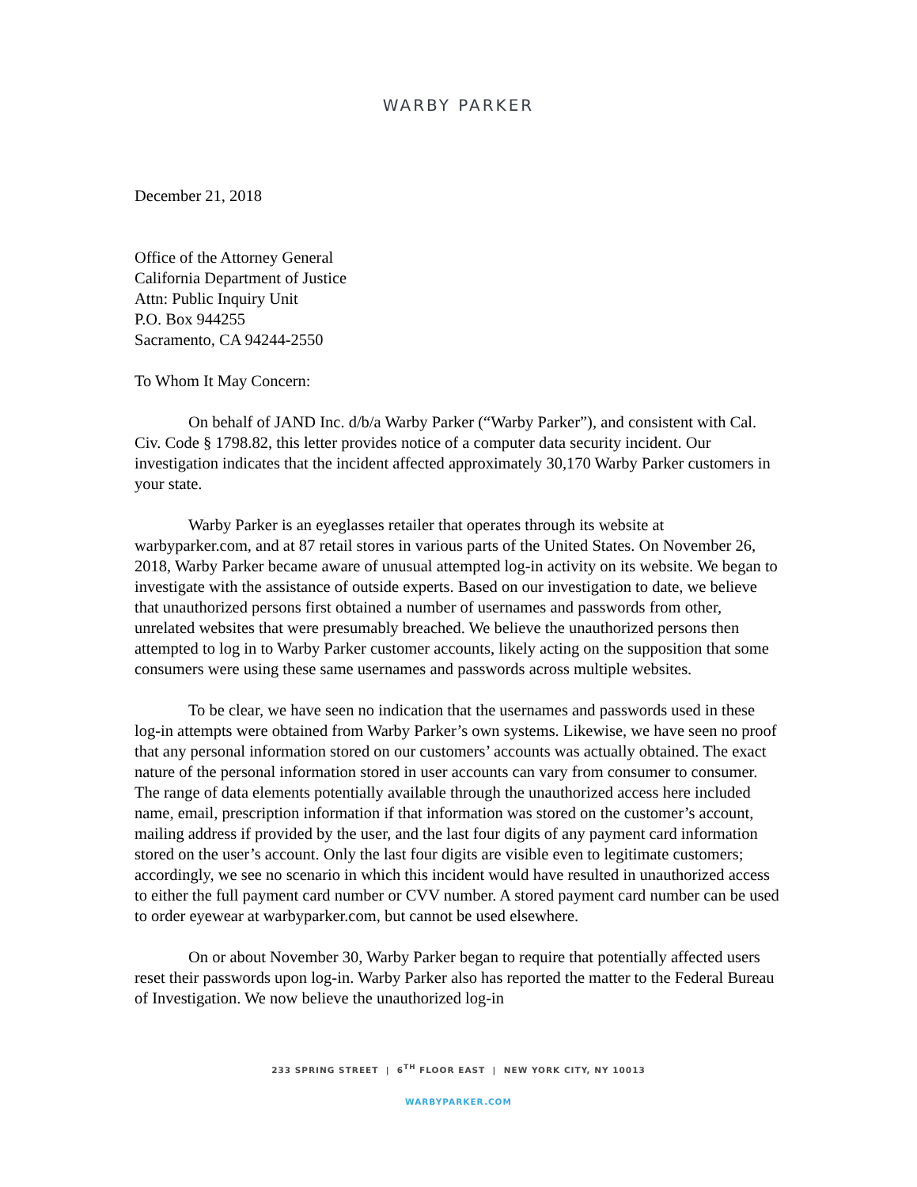WARBY PARKER
December 21, 2018
Office of the Attorney General
California Department of Justice
Attn: Public Inquiry Unit
P.O. Box 944255
Sacramento, CA 94244-2550
To Whom It May Concern:
On behalf of JAND Inc. d/b/a Warby Parker (“Warby Parker”), and consistent with Cal. Civ. Code § 1798.82, this letter provides notice of a computer data security incident. Our investigation indicates that the incident affected approximately 30,170 Warby Parker customers in your state.
Warby Parker is an eyeglasses retailer that operates through its website at warbyparker.com, and at 87 retail stores in various parts of the United States. On November 26, 2018, Warby Parker became aware of unusual attempted log-in activity on its website. We began to investigate with the assistance of outside experts. Based on our investigation to date, we believe that unauthorized persons first obtained a number of usernames and passwords from other, unrelated websites that were presumably breached. We believe the unauthorized persons then attempted to log in to Warby Parker customer accounts, likely acting on the supposition that some consumers were using these same usernames and passwords across multiple websites.
To be clear, we have seen no indication that the usernames and passwords used in these log-in attempts were obtained from Warby Parker’s own systems. Likewise, we have seen no proof that any personal information stored on our customers’ accounts was actually obtained. The exact nature of the personal information stored in user accounts can vary from consumer to consumer. The range of data elements potentially available through the unauthorized access here included name, email, prescription information if that information was stored on the customer’s account, mailing address if provided by the user, and the last four digits of any payment card information stored on the user’s account. Only the last four digits are visible even to legitimate customers; accordingly, we see no scenario in which this incident would have resulted in unauthorized access to either the full payment card number or CVV number. A stored payment card number can be used to order eyewear at warbyparker.com, but cannot be used elsewhere.
On or about November 30, Warby Parker began to require that potentially affected users reset their passwords upon log-in. Warby Parker also has reported the matter to the Federal Bureau of Investigation. We now believe the unauthorized log-in
233 SPRING STREET | 6<sup>TH</sup> FLOOR EAST | NEW YORK CITY, NY 10013
WARBYPARKER.COM